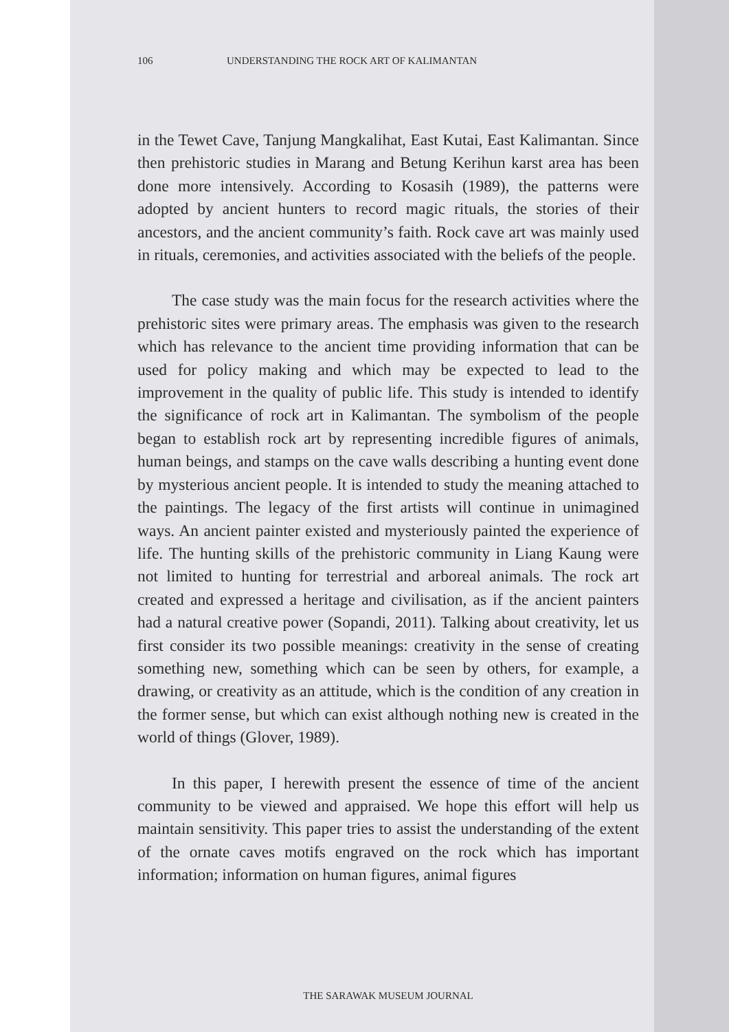106 UNDERSTANDING THE ROCK ART OF KALIMANTAN
in the Tewet Cave, Tanjung Mangkalihat, East Kutai, East Kalimantan. Since then prehistoric studies in Marang and Betung Kerihun karst area has been done more intensively. According to Kosasih (1989), the patterns were adopted by ancient hunters to record magic rituals, the stories of their ancestors, and the ancient community’s faith. Rock cave art was mainly used in rituals, ceremonies, and activities associated with the beliefs of the people.
The case study was the main focus for the research activities where the prehistoric sites were primary areas. The emphasis was given to the research which has relevance to the ancient time providing information that can be used for policy making and which may be expected to lead to the improvement in the quality of public life. This study is intended to identify the significance of rock art in Kalimantan. The symbolism of the people began to establish rock art by representing incredible figures of animals, human beings, and stamps on the cave walls describing a hunting event done by mysterious ancient people. It is intended to study the meaning attached to the paintings. The legacy of the first artists will continue in unimagined ways. An ancient painter existed and mysteriously painted the experience of life. The hunting skills of the prehistoric community in Liang Kaung were not limited to hunting for terrestrial and arboreal animals. The rock art created and expressed a heritage and civilisation, as if the ancient painters had a natural creative power (Sopandi, 2011). Talking about creativity, let us first consider its two possible meanings: creativity in the sense of creating something new, something which can be seen by others, for example, a drawing, or creativity as an attitude, which is the condition of any creation in the former sense, but which can exist although nothing new is created in the world of things (Glover, 1989).
In this paper, I herewith present the essence of time of the ancient community to be viewed and appraised. We hope this effort will help us maintain sensitivity. This paper tries to assist the understanding of the extent of the ornate caves motifs engraved on the rock which has important information; information on human figures, animal figures
THE SARAWAK MUSEUM JOURNAL